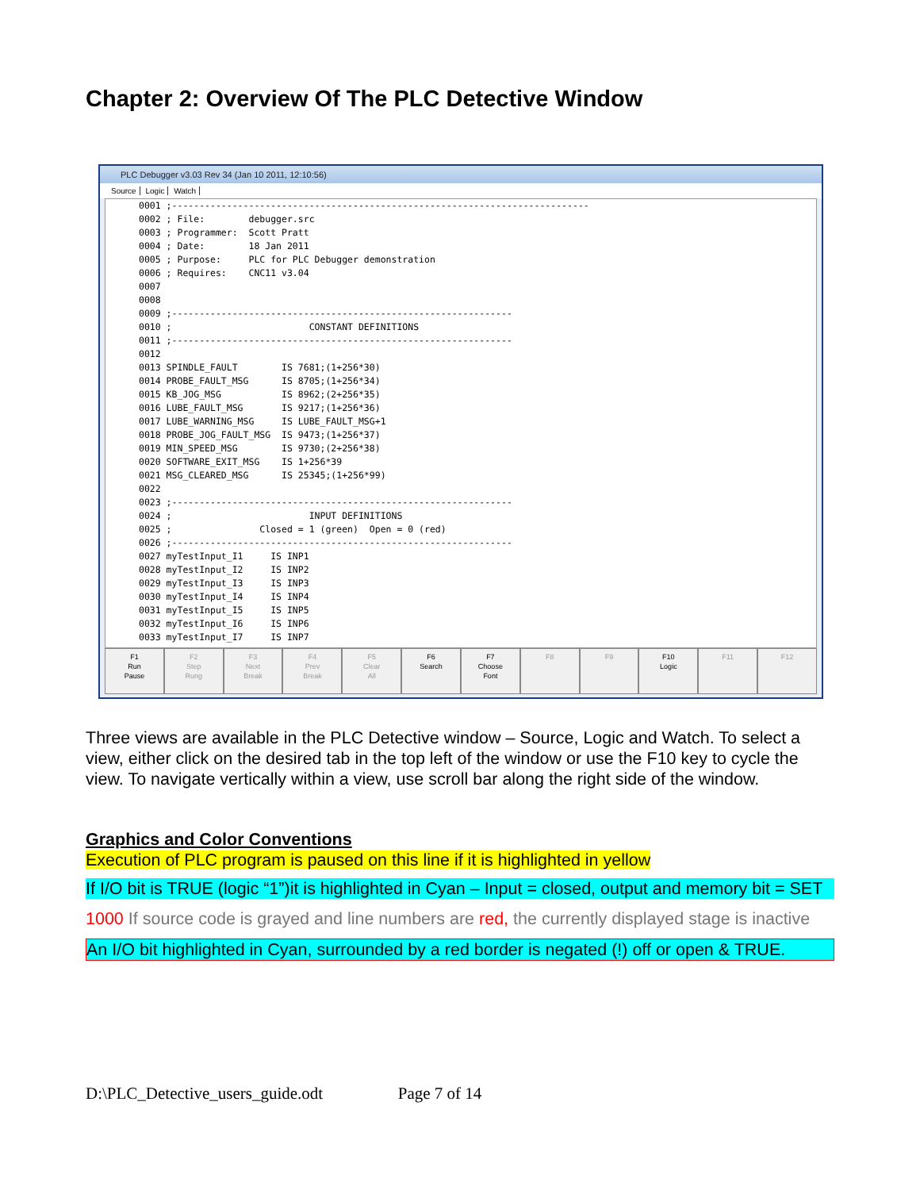Chapter 2: Overview Of The PLC Detective Window
PLC Debugger v3.03 Rev 34 (Jan 10 2011, 12:10:56)
Source Logic Watch
0001 ;----------------------------------------------------------------------------
0002 ; File:        debugger.src
0003 ; Programmer:  Scott Pratt
0004 ; Date:        18 Jan 2011
0005 ; Purpose:     PLC for PLC Debugger demonstration
0006 ; Requires:    CNC11 v3.04
0007
0008
0009 ;--------------------------------------------------------------
0010 ;                         CONSTANT DEFINITIONS
0011 ;--------------------------------------------------------------
0012
0013 SPINDLE_FAULT        IS 7681;(1+256*30)
0014 PROBE_FAULT_MSG      IS 8705;(1+256*34)
0015 KB_JOG_MSG           IS 8962;(2+256*35)
0016 LUBE_FAULT_MSG       IS 9217;(1+256*36)
0017 LUBE_WARNING_MSG     IS LUBE_FAULT_MSG+1
0018 PROBE_JOG_FAULT_MSG  IS 9473;(1+256*37)
0019 MIN_SPEED_MSG        IS 9730;(2+256*38)
0020 SOFTWARE_EXIT_MSG    IS 1+256*39
0021 MSG_CLEARED_MSG      IS 25345;(1+256*99)
0022
0023 ;--------------------------------------------------------------
0024 ;                         INPUT DEFINITIONS
0025 ;                Closed = 1 (green)  Open = 0 (red)
0026 ;--------------------------------------------------------------
0027 myTestInput_I1     IS INP1
0028 myTestInput_I2     IS INP2
0029 myTestInput_I3     IS INP3
0030 myTestInput_I4     IS INP4
0031 myTestInput_I5     IS INP5
0032 myTestInput_I6     IS INP6
0033 myTestInput_I7     IS INP7
F1
Run
Pause
F2
Step
Rung
F3
Next
Break
F4
Prev
Break
F5
Clear
All
F6
Search
F7
Choose
Font
F8 F9 F10
Logic
F11 F12
Three views are available in the PLC Detective window – Source, Logic and Watch. To select a view, either click on the desired tab in the top left of the window or use the F10 key to cycle the view. To navigate vertically within a view, use scroll bar along the right side of the window.
Graphics and Color Conventions
Execution of PLC program is paused on this line if it is highlighted in yellow
If I/O bit is TRUE (logic “1”)it is highlighted in Cyan – Input = closed, output and memory bit = SET
1000 If source code is grayed and line numbers are red, the currently displayed stage is inactive
An I/O bit highlighted in Cyan, surrounded by a red border is negated (!) off or open & TRUE.
D:\PLC_Detective_users_guide.odt Page 7 of 14